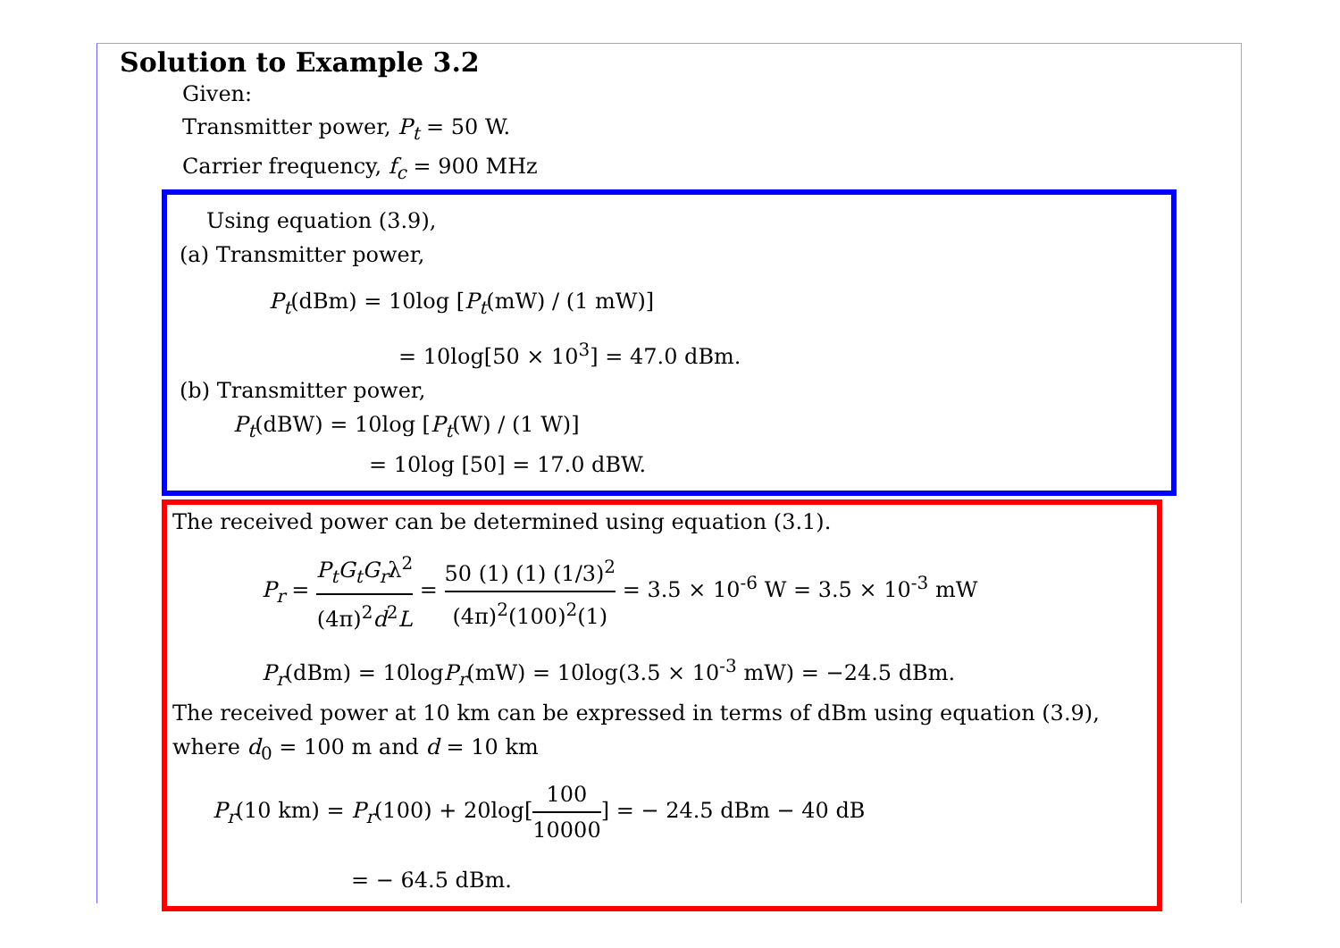Solution to Example 3.2
Given:
Transmitter power, P<sub>t</sub> = 50 W.
Carrier frequency, f<sub>c</sub> = 900 MHz
Using equation (3.9),
(a) Transmitter power,
P<sub>t</sub>(dBm) = 10log [P<sub>t</sub>(mW) / (1 mW)]
= 10log[50 × 10<sup>3</sup>] = 47.0 dBm.
(b) Transmitter power,
P<sub>t</sub>(dBW) = 10log [P<sub>t</sub>(W) / (1 W)]
= 10log [50] = 17.0 dBW.
The received power can be determined using equation (3.1).
P<sub>r</sub> = P<sub>t</sub>G<sub>t</sub>G<sub>r</sub>λ<sup>2</sup> (4π)<sup>2</sup>d<sup>2</sup>L = 50 (1) (1) (1/3)<sup>2</sup> (4π)<sup>2</sup>(100)<sup>2</sup>(1) = 3.5 × 10<sup>-6</sup> W = 3.5 × 10<sup>-3</sup> mW
P<sub>r</sub>(dBm) = 10logP<sub>r</sub>(mW) = 10log(3.5 × 10<sup>-3</sup> mW) = −24.5 dBm.
The received power at 10 km can be expressed in terms of dBm using equation (3.9), where d<sub>0</sub> = 100 m and d = 10 km
P<sub>r</sub>(10 km) = P<sub>r</sub>(100) + 20log[100 10000] = − 24.5 dBm − 40 dB
= − 64.5 dBm.